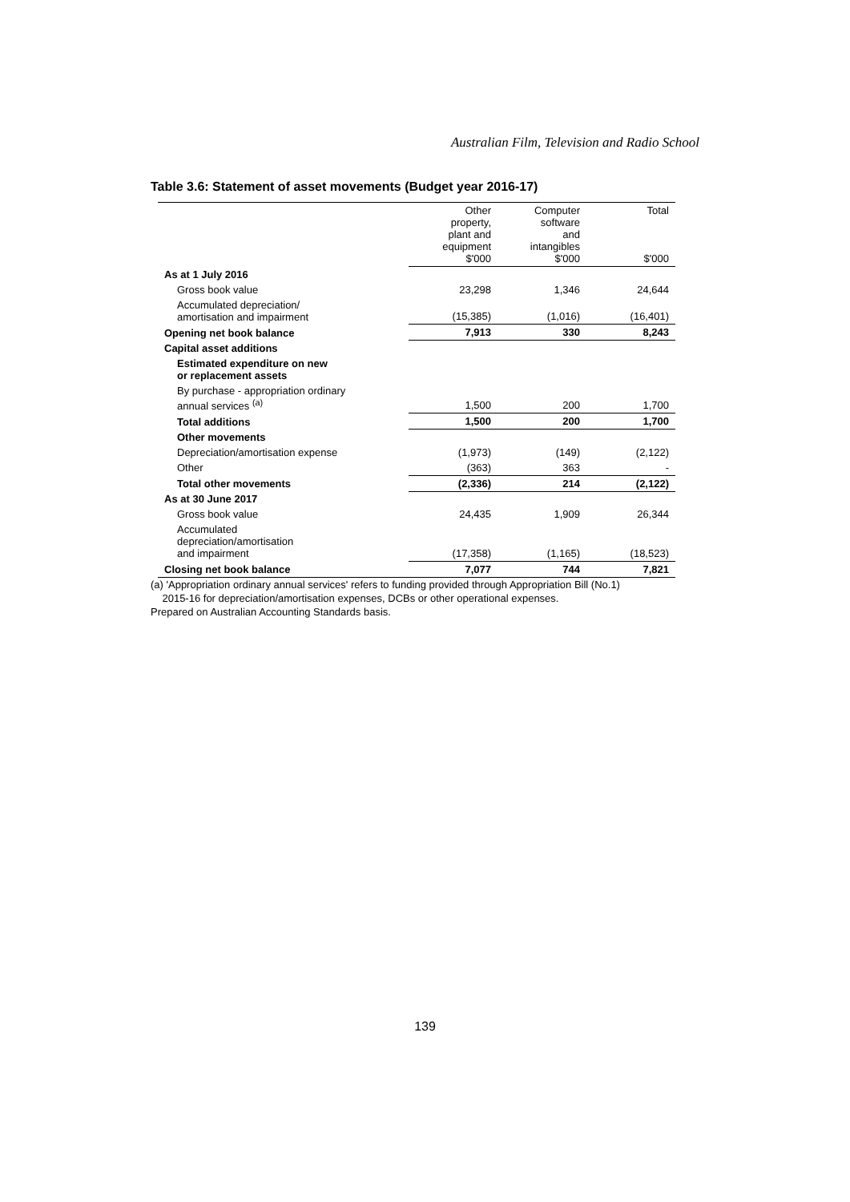Australian Film, Television and Radio School
Table 3.6: Statement of asset movements (Budget year 2016-17)
| | Other property, plant and equipment $'000 | Computer software and intangibles $'000 | Total $'000 |
| --- | --- | --- | --- |
| As at 1 July 2016 | | | |
| Gross book value | 23,298 | 1,346 | 24,644 |
| Accumulated depreciation/ amortisation and impairment | (15,385) | (1,016) | (16,401) |
| Opening net book balance | 7,913 | 330 | 8,243 |
| Capital asset additions | | | |
| Estimated expenditure on new or replacement assets | | | |
| By purchase - appropriation ordinary annual services <sup>(a)</sup> | 1,500 | 200 | 1,700 |
| Total additions | 1,500 | 200 | 1,700 |
| Other movements | | | |
| Depreciation/amortisation expense | (1,973) | (149) | (2,122) |
| Other | (363) | 363 | - |
| Total other movements | (2,336) | 214 | (2,122) |
| As at 30 June 2017 | | | |
| Gross book value | 24,435 | 1,909 | 26,344 |
| Accumulated depreciation/amortisation and impairment | (17,358) | (1,165) | (18,523) |
| Closing net book balance | 7,077 | 744 | 7,821 |
(a) 'Appropriation ordinary annual services' refers to funding provided through Appropriation Bill (No.1)
2015-16 for depreciation/amortisation expenses, DCBs or other operational expenses.
Prepared on Australian Accounting Standards basis.
139